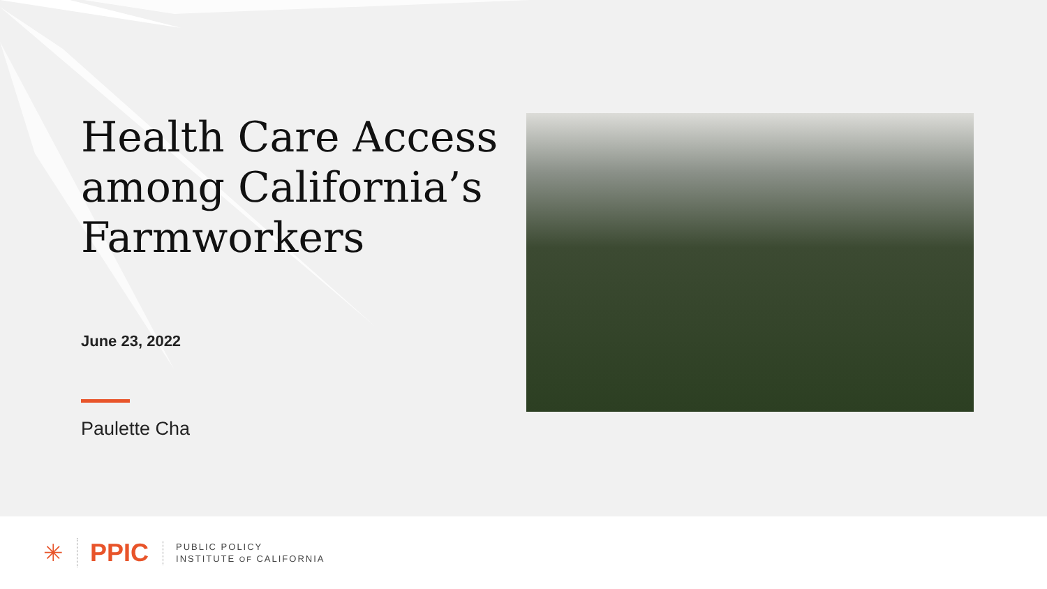Health Care Access among California’s Farmworkers
June 23, 2022
Paulette Cha
✳ PPIC
PUBLIC POLICY
INSTITUTE OF CALIFORNIA